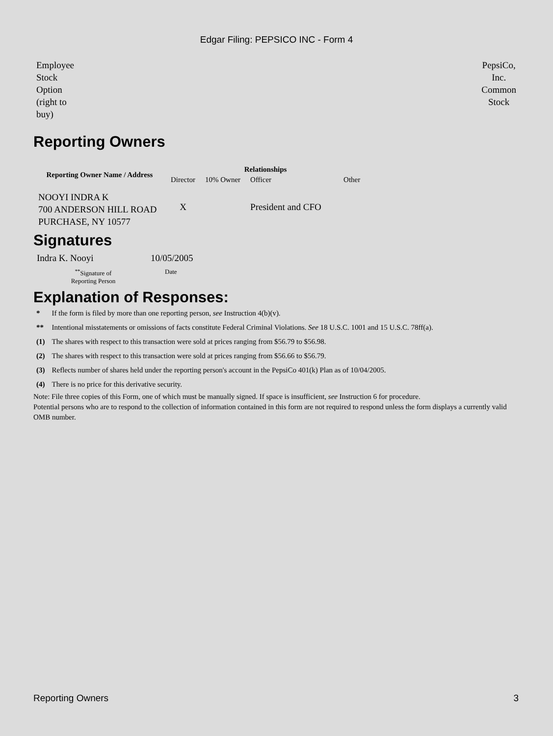Edgar Filing: PEPSICO INC - Form 4
Employee
Stock
Option
(right to
buy)
PepsiCo,
Inc.
Common
Stock
Reporting Owners
| Reporting Owner Name / Address | Relationships | | | |
| --- | --- | --- | --- | --- |
| | Director | 10% Owner | Officer | Other |
| NOOYI INDRA K 700 ANDERSON HILL ROAD PURCHASE, NY 10577 | X | | President and CFO | |
Signatures
| Indra K. Nooyi | 10/05/2005 |
| <sup>**</sup> Signature of Reporting Person | Date |
Explanation of Responses:
| * | If the form is filed by more than one reporting person, see Instruction 4(b)(v). |
| ** | Intentional misstatements or omissions of facts constitute Federal Criminal Violations. See 18 U.S.C. 1001 and 15 U.S.C. 78ff(a). |
| (1) | The shares with respect to this transaction were sold at prices ranging from $56.79 to $56.98. |
| (2) | The shares with respect to this transaction were sold at prices ranging from $56.66 to $56.79. |
| (3) | Reflects number of shares held under the reporting person's account in the PepsiCo 401(k) Plan as of 10/04/2005. |
| (4) | There is no price for this derivative security. |
Note: File three copies of this Form, one of which must be manually signed. If space is insufficient, see Instruction 6 for procedure.
Potential persons who are to respond to the collection of information contained in this form are not required to respond unless the form displays a currently valid OMB number.
Reporting Owners 3